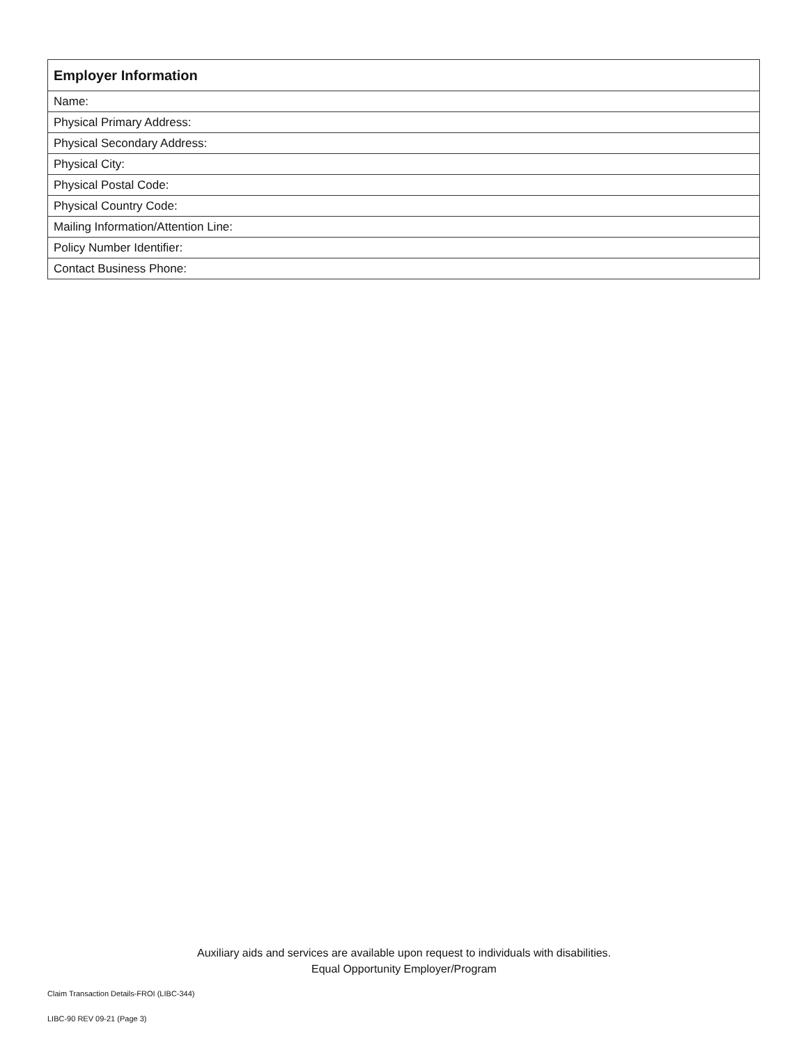| Employer Information |
| --- |
| Name: |
| Physical Primary Address: |
| Physical Secondary Address: |
| Physical City: |
| Physical Postal Code: |
| Physical Country Code: |
| Mailing Information/Attention Line: |
| Policy Number Identifier: |
| Contact Business Phone: |
Auxiliary aids and services are available upon request to individuals with disabilities.
Equal Opportunity Employer/Program
Claim Transaction Details-FROI (LIBC-344)
LIBC-90 REV 09-21 (Page 3)